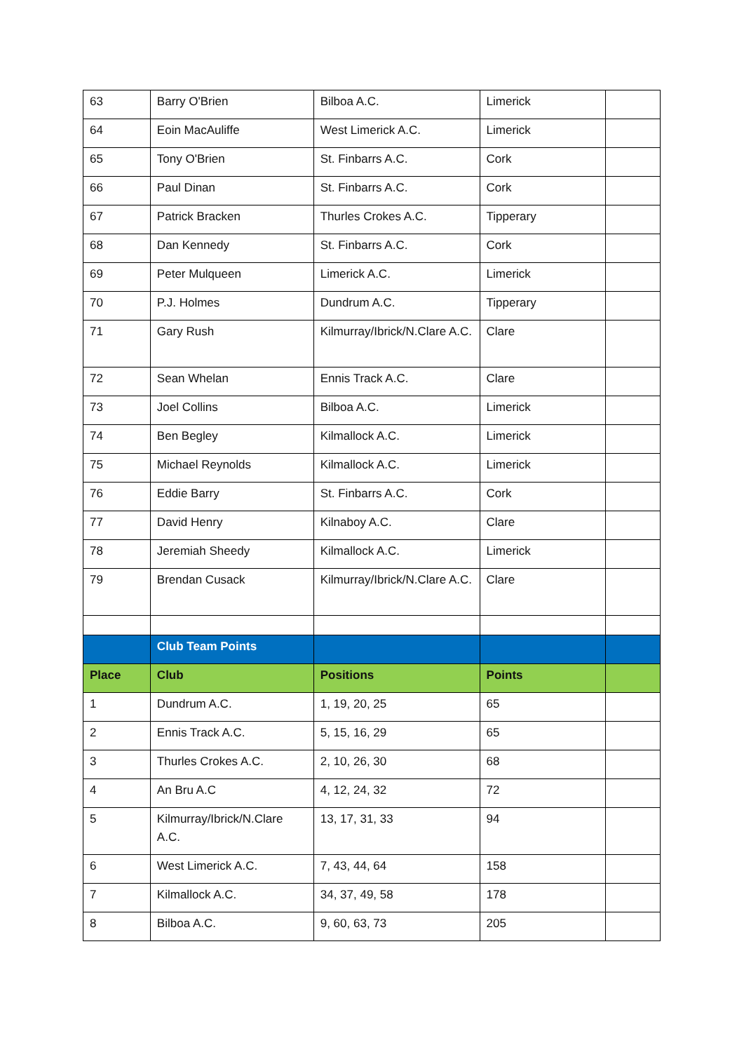| 63 | Barry O'Brien | Bilboa A.C. | Limerick | |
| 64 | Eoin MacAuliffe | West Limerick A.C. | Limerick | |
| 65 | Tony O'Brien | St. Finbarrs A.C. | Cork | |
| 66 | Paul Dinan | St. Finbarrs A.C. | Cork | |
| 67 | Patrick Bracken | Thurles Crokes A.C. | Tipperary | |
| 68 | Dan Kennedy | St. Finbarrs A.C. | Cork | |
| 69 | Peter Mulqueen | Limerick A.C. | Limerick | |
| 70 | P.J. Holmes | Dundrum A.C. | Tipperary | |
| 71 | Gary Rush | Kilmurray/Ibrick/N.Clare A.C. | Clare | |
| 72 | Sean Whelan | Ennis Track A.C. | Clare | |
| 73 | Joel Collins | Bilboa A.C. | Limerick | |
| 74 | Ben Begley | Kilmallock A.C. | Limerick | |
| 75 | Michael Reynolds | Kilmallock A.C. | Limerick | |
| 76 | Eddie Barry | St. Finbarrs A.C. | Cork | |
| 77 | David Henry | Kilnaboy A.C. | Clare | |
| 78 | Jeremiah Sheedy | Kilmallock A.C. | Limerick | |
| 79 | Brendan Cusack | Kilmurray/Ibrick/N.Clare A.C. | Clare | |
| | Club Team Points | | | |
| Place | Club | Positions | Points | |
| 1 | Dundrum A.C. | 1, 19, 20, 25 | 65 | |
| 2 | Ennis Track A.C. | 5, 15, 16, 29 | 65 | |
| 3 | Thurles Crokes A.C. | 2, 10, 26, 30 | 68 | |
| 4 | An Bru A.C | 4, 12, 24, 32 | 72 | |
| 5 | Kilmurray/Ibrick/N.Clare A.C. | 13, 17, 31, 33 | 94 | |
| 6 | West Limerick A.C. | 7, 43, 44, 64 | 158 | |
| 7 | Kilmallock A.C. | 34, 37, 49, 58 | 178 | |
| 8 | Bilboa A.C. | 9, 60, 63, 73 | 205 | |